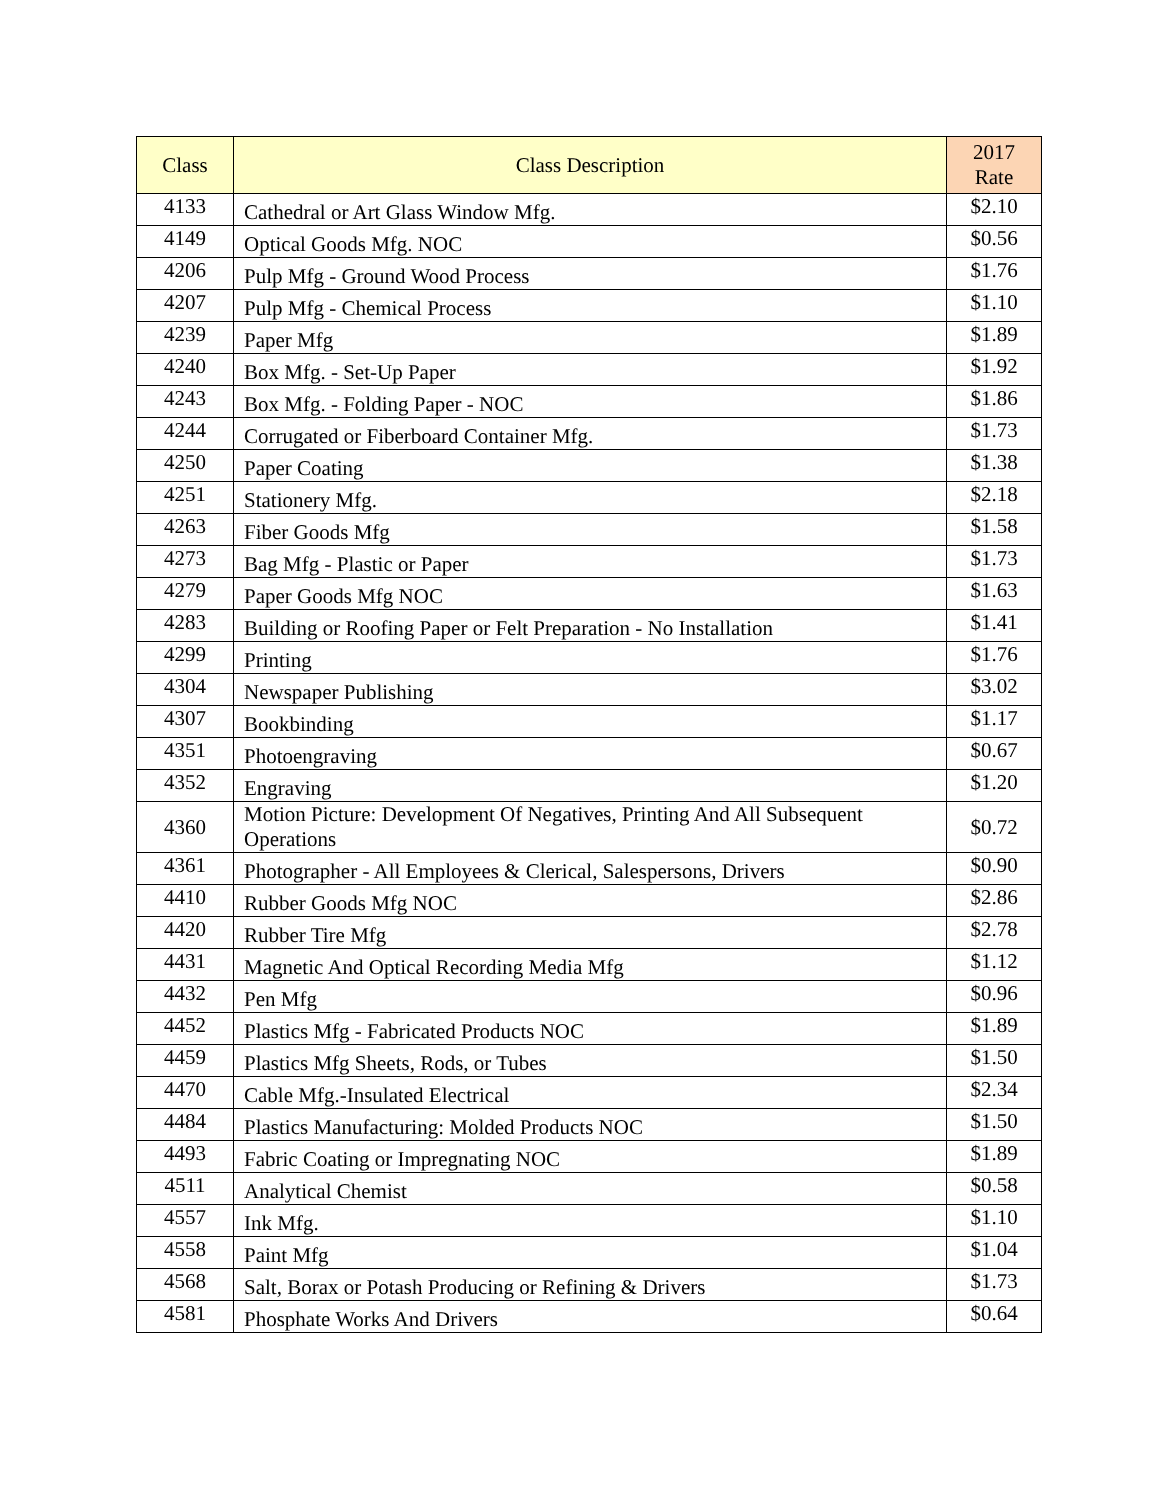| Class | Class Description | 2017 Rate |
| --- | --- | --- |
| 4133 | Cathedral or Art Glass Window Mfg. | $2.10 |
| 4149 | Optical Goods Mfg. NOC | $0.56 |
| 4206 | Pulp Mfg - Ground Wood Process | $1.76 |
| 4207 | Pulp Mfg - Chemical Process | $1.10 |
| 4239 | Paper Mfg | $1.89 |
| 4240 | Box Mfg. - Set-Up Paper | $1.92 |
| 4243 | Box Mfg. - Folding Paper - NOC | $1.86 |
| 4244 | Corrugated or Fiberboard Container Mfg. | $1.73 |
| 4250 | Paper Coating | $1.38 |
| 4251 | Stationery Mfg. | $2.18 |
| 4263 | Fiber Goods Mfg | $1.58 |
| 4273 | Bag Mfg - Plastic or Paper | $1.73 |
| 4279 | Paper Goods Mfg NOC | $1.63 |
| 4283 | Building or Roofing Paper or Felt Preparation - No Installation | $1.41 |
| 4299 | Printing | $1.76 |
| 4304 | Newspaper Publishing | $3.02 |
| 4307 | Bookbinding | $1.17 |
| 4351 | Photoengraving | $0.67 |
| 4352 | Engraving | $1.20 |
| 4360 | Motion Picture: Development Of Negatives, Printing And All Subsequent Operations | $0.72 |
| 4361 | Photographer - All Employees & Clerical, Salespersons, Drivers | $0.90 |
| 4410 | Rubber Goods Mfg NOC | $2.86 |
| 4420 | Rubber Tire Mfg | $2.78 |
| 4431 | Magnetic And Optical Recording Media Mfg | $1.12 |
| 4432 | Pen Mfg | $0.96 |
| 4452 | Plastics Mfg - Fabricated Products NOC | $1.89 |
| 4459 | Plastics Mfg Sheets, Rods, or Tubes | $1.50 |
| 4470 | Cable Mfg.-Insulated Electrical | $2.34 |
| 4484 | Plastics Manufacturing: Molded Products NOC | $1.50 |
| 4493 | Fabric Coating or Impregnating NOC | $1.89 |
| 4511 | Analytical Chemist | $0.58 |
| 4557 | Ink Mfg. | $1.10 |
| 4558 | Paint Mfg | $1.04 |
| 4568 | Salt, Borax or Potash Producing or Refining & Drivers | $1.73 |
| 4581 | Phosphate Works And Drivers | $0.64 |